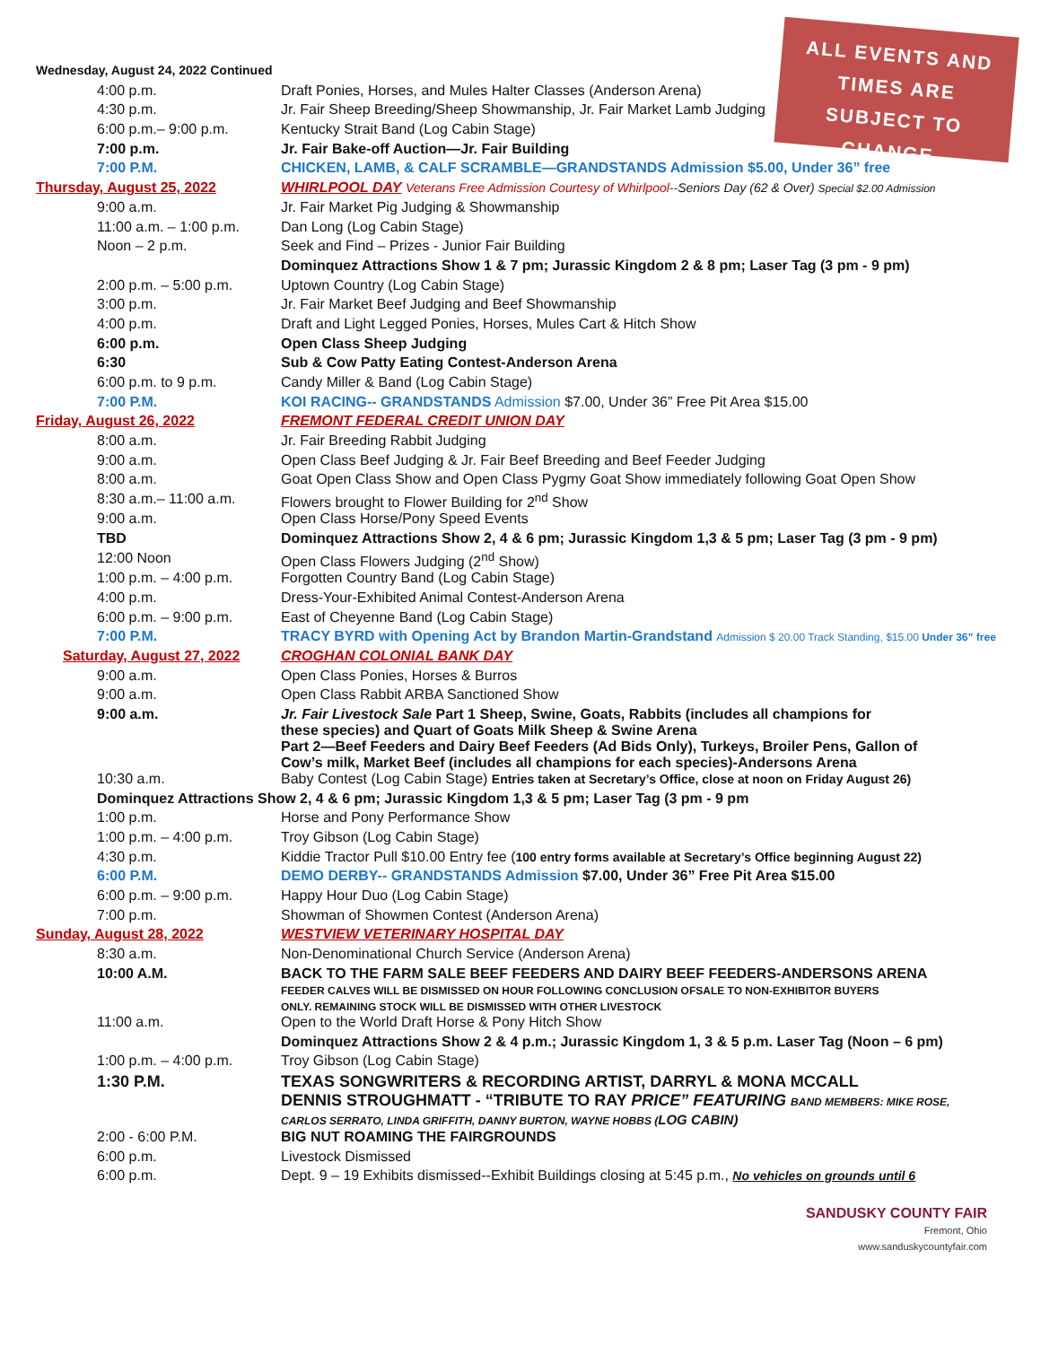ALL EVENTS AND
TIMES ARE
SUBJECT TO
CHANGE.
| Wednesday, August 24, 2022 Continued | |
| 4:00 p.m. | Draft Ponies, Horses, and Mules Halter Classes (Anderson Arena) |
| 4:30 p.m. | Jr. Fair Sheep Breeding/Sheep Showmanship, Jr. Fair Market Lamb Judging |
| 6:00 p.m.– 9:00 p.m. | Kentucky Strait Band (Log Cabin Stage) |
| 7:00 p.m. | Jr. Fair Bake-off Auction—Jr. Fair Building |
| 7:00 P.M. | CHICKEN, LAMB, & CALF SCRAMBLE—GRANDSTANDS Admission $5.00, Under 36” free |
| Thursday, August 25, 2022 | WHIRLPOOL DAY Veterans Free Admission Courtesy of Whirlpool --Seniors Day (62 & Over) Special $2.00 Admission |
| 9:00 a.m. | Jr. Fair Market Pig Judging & Showmanship |
| 11:00 a.m. – 1:00 p.m. | Dan Long (Log Cabin Stage) |
| Noon – 2 p.m. | Seek and Find – Prizes - Junior Fair Building |
| | Dominquez Attractions Show 1 & 7 pm; Jurassic Kingdom 2 & 8 pm; Laser Tag (3 pm - 9 pm) |
| 2:00 p.m. – 5:00 p.m. | Uptown Country (Log Cabin Stage) |
| 3:00 p.m. | Jr. Fair Market Beef Judging and Beef Showmanship |
| 4:00 p.m. | Draft and Light Legged Ponies, Horses, Mules Cart & Hitch Show |
| 6:00 p.m. | Open Class Sheep Judging |
| 6:30 | Sub & Cow Patty Eating Contest-Anderson Arena |
| 6:00 p.m. to 9 p.m. | Candy Miller & Band (Log Cabin Stage) |
| 7:00 P.M. | KOI RACING-- GRANDSTANDS Admission $7.00, Under 36” Free Pit Area $15.00 |
| Friday, August 26, 2022 | FREMONT FEDERAL CREDIT UNION DAY |
| 8:00 a.m. | Jr. Fair Breeding Rabbit Judging |
| 9:00 a.m. | Open Class Beef Judging & Jr. Fair Beef Breeding and Beef Feeder Judging |
| 8:00 a.m. | Goat Open Class Show and Open Class Pygmy Goat Show immediately following Goat Open Show |
| 8:30 a.m.– 11:00 a.m. | Flowers brought to Flower Building for 2<sup>nd</sup> Show |
| 9:00 a.m. | Open Class Horse/Pony Speed Events |
| TBD | Dominquez Attractions Show 2, 4 & 6 pm; Jurassic Kingdom 1,3 & 5 pm; Laser Tag (3 pm - 9 pm) |
| 12:00 Noon | Open Class Flowers Judging (2<sup>nd</sup> Show) |
| 1:00 p.m. – 4:00 p.m. | Forgotten Country Band (Log Cabin Stage) |
| 4:00 p.m. | Dress-Your-Exhibited Animal Contest-Anderson Arena |
| 6:00 p.m. – 9:00 p.m. | East of Cheyenne Band (Log Cabin Stage) |
| 7:00 P.M. | TRACY BYRD with Opening Act by Brandon Martin-Grandstand Admission $ 20.00 Track Standing, $15.00 Under 36” free |
| Saturday, August 27, 2022 | CROGHAN COLONIAL BANK DAY |
| 9:00 a.m. | Open Class Ponies, Horses & Burros |
| 9:00 a.m. | Open Class Rabbit ARBA Sanctioned Show |
| 9:00 a.m. | Jr. Fair Livestock Sale Part 1 Sheep, Swine, Goats, Rabbits (includes all champions for these species) and Quart of Goats Milk Sheep & Swine Arena Part 2—Beef Feeders and Dairy Beef Feeders (Ad Bids Only), Turkeys, Broiler Pens, Gallon of Cow’s milk, Market Beef (includes all champions for each species)-Andersons Arena |
| 10:30 a.m. | Baby Contest (Log Cabin Stage) Entries taken at Secretary’s Office, close at noon on Friday August 26) |
| Dominquez Attractions Show 2, 4 & 6 pm; Jurassic Kingdom 1,3 & 5 pm; Laser Tag (3 pm - 9 pm | |
| 1:00 p.m. | Horse and Pony Performance Show |
| 1:00 p.m. – 4:00 p.m. | Troy Gibson (Log Cabin Stage) |
| 4:30 p.m. | Kiddie Tractor Pull $10.00 Entry fee ( 100 entry forms available at Secretary’s Office beginning August 22) |
| 6:00 P.M. | DEMO DERBY-- GRANDSTANDS Admission $7.00, Under 36” Free Pit Area $15.00 |
| 6:00 p.m. – 9:00 p.m. | Happy Hour Duo (Log Cabin Stage) |
| 7:00 p.m. | Showman of Showmen Contest (Anderson Arena) |
| Sunday, August 28, 2022 | WESTVIEW VETERINARY HOSPITAL DAY |
| 8:30 a.m. | Non-Denominational Church Service (Anderson Arena) |
| 10:00 A.M. | BACK TO THE FARM SALE BEEF FEEDERS AND DAIRY BEEF FEEDERS-ANDERSONS ARENA FEEDER CALVES WILL BE DISMISSED ON HOUR FOLLOWING CONCLUSION OFSALE TO NON-EXHIBITOR BUYERS ONLY. REMAINING STOCK WILL BE DISMISSED WITH OTHER LIVESTOCK |
| 11:00 a.m. | Open to the World Draft Horse & Pony Hitch Show |
| | Dominquez Attractions Show 2 & 4 p.m.; Jurassic Kingdom 1, 3 & 5 p.m. Laser Tag (Noon – 6 pm) |
| 1:00 p.m. – 4:00 p.m. | Troy Gibson (Log Cabin Stage) |
| 1:30 P.M. | TEXAS SONGWRITERS & RECORDING ARTIST, DARRYL & MONA MCCALL DENNIS STROUGHMATT - “TRIBUTE TO RAY PRICE” FEATURING BAND MEMBERS: MIKE ROSE, CARLOS SERRATO, LINDA GRIFFITH, DANNY BURTON, WAYNE HOBBS ( LOG CABIN) |
| 2:00 - 6:00 P.M. | BIG NUT ROAMING THE FAIRGROUNDS |
| 6:00 p.m. | Livestock Dismissed |
| 6:00 p.m. | Dept. 9 – 19 Exhibits dismissed--Exhibit Buildings closing at 5:45 p.m., No vehicles on grounds until 6 |
SANDUSKY COUNTY FAIR
Fremont, Ohio
www.sanduskycountyfair.com